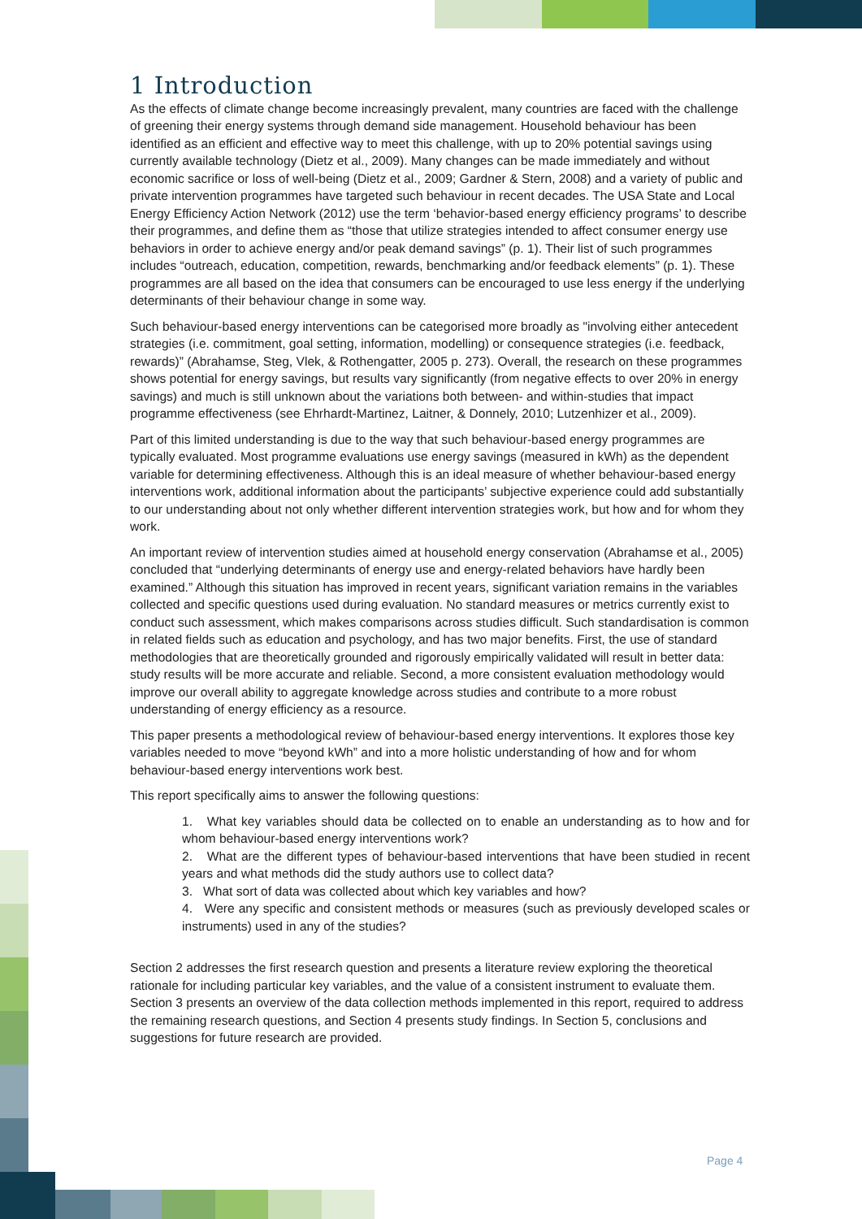1 Introduction
As the effects of climate change become increasingly prevalent, many countries are faced with the challenge of greening their energy systems through demand side management. Household behaviour has been identified as an efficient and effective way to meet this challenge, with up to 20% potential savings using currently available technology (Dietz et al., 2009). Many changes can be made immediately and without economic sacrifice or loss of well-being (Dietz et al., 2009; Gardner & Stern, 2008) and a variety of public and private intervention programmes have targeted such behaviour in recent decades. The USA State and Local Energy Efficiency Action Network (2012) use the term ‘behavior-based energy efficiency programs’ to describe their programmes, and define them as “those that utilize strategies intended to affect consumer energy use behaviors in order to achieve energy and/or peak demand savings” (p. 1). Their list of such programmes includes “outreach, education, competition, rewards, benchmarking and/or feedback elements” (p. 1). These programmes are all based on the idea that consumers can be encouraged to use less energy if the underlying determinants of their behaviour change in some way.
Such behaviour-based energy interventions can be categorised more broadly as "involving either antecedent strategies (i.e. commitment, goal setting, information, modelling) or consequence strategies (i.e. feedback, rewards)” (Abrahamse, Steg, Vlek, & Rothengatter, 2005 p. 273). Overall, the research on these programmes shows potential for energy savings, but results vary significantly (from negative effects to over 20% in energy savings) and much is still unknown about the variations both between- and within-studies that impact programme effectiveness (see Ehrhardt-Martinez, Laitner, & Donnely, 2010; Lutzenhizer et al., 2009).
Part of this limited understanding is due to the way that such behaviour-based energy programmes are typically evaluated. Most programme evaluations use energy savings (measured in kWh) as the dependent variable for determining effectiveness. Although this is an ideal measure of whether behaviour-based energy interventions work, additional information about the participants’ subjective experience could add substantially to our understanding about not only whether different intervention strategies work, but how and for whom they work.
An important review of intervention studies aimed at household energy conservation (Abrahamse et al., 2005) concluded that “underlying determinants of energy use and energy-related behaviors have hardly been examined.” Although this situation has improved in recent years, significant variation remains in the variables collected and specific questions used during evaluation. No standard measures or metrics currently exist to conduct such assessment, which makes comparisons across studies difficult. Such standardisation is common in related fields such as education and psychology, and has two major benefits. First, the use of standard methodologies that are theoretically grounded and rigorously empirically validated will result in better data: study results will be more accurate and reliable. Second, a more consistent evaluation methodology would improve our overall ability to aggregate knowledge across studies and contribute to a more robust understanding of energy efficiency as a resource.
This paper presents a methodological review of behaviour-based energy interventions. It explores those key variables needed to move “beyond kWh” and into a more holistic understanding of how and for whom behaviour-based energy interventions work best.
This report specifically aims to answer the following questions:
1. What key variables should data be collected on to enable an understanding as to how and for whom behaviour-based energy interventions work?
2. What are the different types of behaviour-based interventions that have been studied in recent years and what methods did the study authors use to collect data?
3. What sort of data was collected about which key variables and how?
4. Were any specific and consistent methods or measures (such as previously developed scales or instruments) used in any of the studies?
Section 2 addresses the first research question and presents a literature review exploring the theoretical rationale for including particular key variables, and the value of a consistent instrument to evaluate them. Section 3 presents an overview of the data collection methods implemented in this report, required to address the remaining research questions, and Section 4 presents study findings. In Section 5, conclusions and suggestions for future research are provided.
Page 4